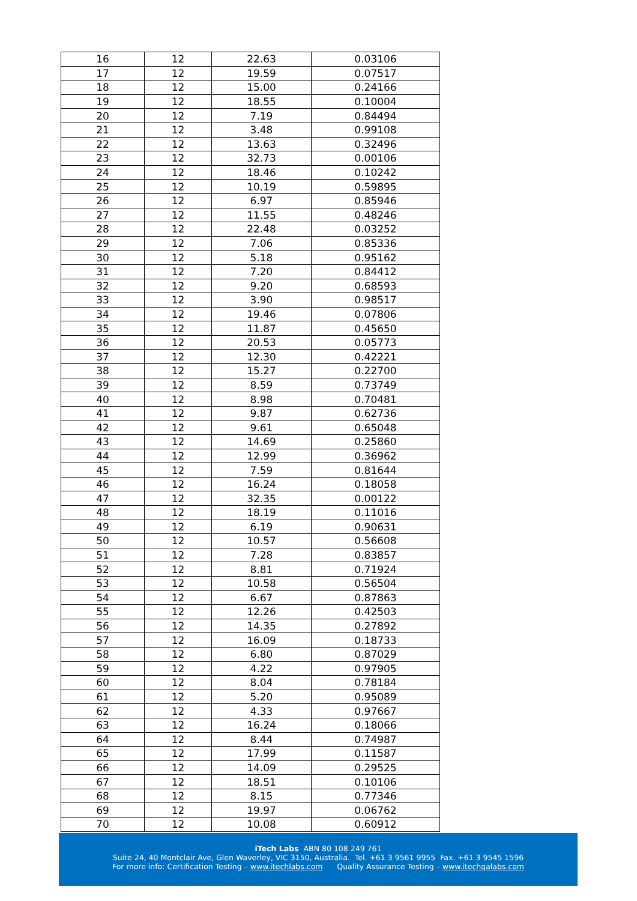| 16 | 12 | 22.63 | 0.03106 |
| 17 | 12 | 19.59 | 0.07517 |
| 18 | 12 | 15.00 | 0.24166 |
| 19 | 12 | 18.55 | 0.10004 |
| 20 | 12 | 7.19 | 0.84494 |
| 21 | 12 | 3.48 | 0.99108 |
| 22 | 12 | 13.63 | 0.32496 |
| 23 | 12 | 32.73 | 0.00106 |
| 24 | 12 | 18.46 | 0.10242 |
| 25 | 12 | 10.19 | 0.59895 |
| 26 | 12 | 6.97 | 0.85946 |
| 27 | 12 | 11.55 | 0.48246 |
| 28 | 12 | 22.48 | 0.03252 |
| 29 | 12 | 7.06 | 0.85336 |
| 30 | 12 | 5.18 | 0.95162 |
| 31 | 12 | 7.20 | 0.84412 |
| 32 | 12 | 9.20 | 0.68593 |
| 33 | 12 | 3.90 | 0.98517 |
| 34 | 12 | 19.46 | 0.07806 |
| 35 | 12 | 11.87 | 0.45650 |
| 36 | 12 | 20.53 | 0.05773 |
| 37 | 12 | 12.30 | 0.42221 |
| 38 | 12 | 15.27 | 0.22700 |
| 39 | 12 | 8.59 | 0.73749 |
| 40 | 12 | 8.98 | 0.70481 |
| 41 | 12 | 9.87 | 0.62736 |
| 42 | 12 | 9.61 | 0.65048 |
| 43 | 12 | 14.69 | 0.25860 |
| 44 | 12 | 12.99 | 0.36962 |
| 45 | 12 | 7.59 | 0.81644 |
| 46 | 12 | 16.24 | 0.18058 |
| 47 | 12 | 32.35 | 0.00122 |
| 48 | 12 | 18.19 | 0.11016 |
| 49 | 12 | 6.19 | 0.90631 |
| 50 | 12 | 10.57 | 0.56608 |
| 51 | 12 | 7.28 | 0.83857 |
| 52 | 12 | 8.81 | 0.71924 |
| 53 | 12 | 10.58 | 0.56504 |
| 54 | 12 | 6.67 | 0.87863 |
| 55 | 12 | 12.26 | 0.42503 |
| 56 | 12 | 14.35 | 0.27892 |
| 57 | 12 | 16.09 | 0.18733 |
| 58 | 12 | 6.80 | 0.87029 |
| 59 | 12 | 4.22 | 0.97905 |
| 60 | 12 | 8.04 | 0.78184 |
| 61 | 12 | 5.20 | 0.95089 |
| 62 | 12 | 4.33 | 0.97667 |
| 63 | 12 | 16.24 | 0.18066 |
| 64 | 12 | 8.44 | 0.74987 |
| 65 | 12 | 17.99 | 0.11587 |
| 66 | 12 | 14.09 | 0.29525 |
| 67 | 12 | 18.51 | 0.10106 |
| 68 | 12 | 8.15 | 0.77346 |
| 69 | 12 | 19.97 | 0.06762 |
| 70 | 12 | 10.08 | 0.60912 |
iTech Labs ABN 80 108 249 761
Suite 24, 40 Montclair Ave, Glen Waverley, VIC 3150, Australia. Tel. +61 3 9561 9955 Fax. +61 3 9545 1596
For more info: Certification Testing – www.itechlabs.com Quality Assurance Testing – www.itechqalabs.com